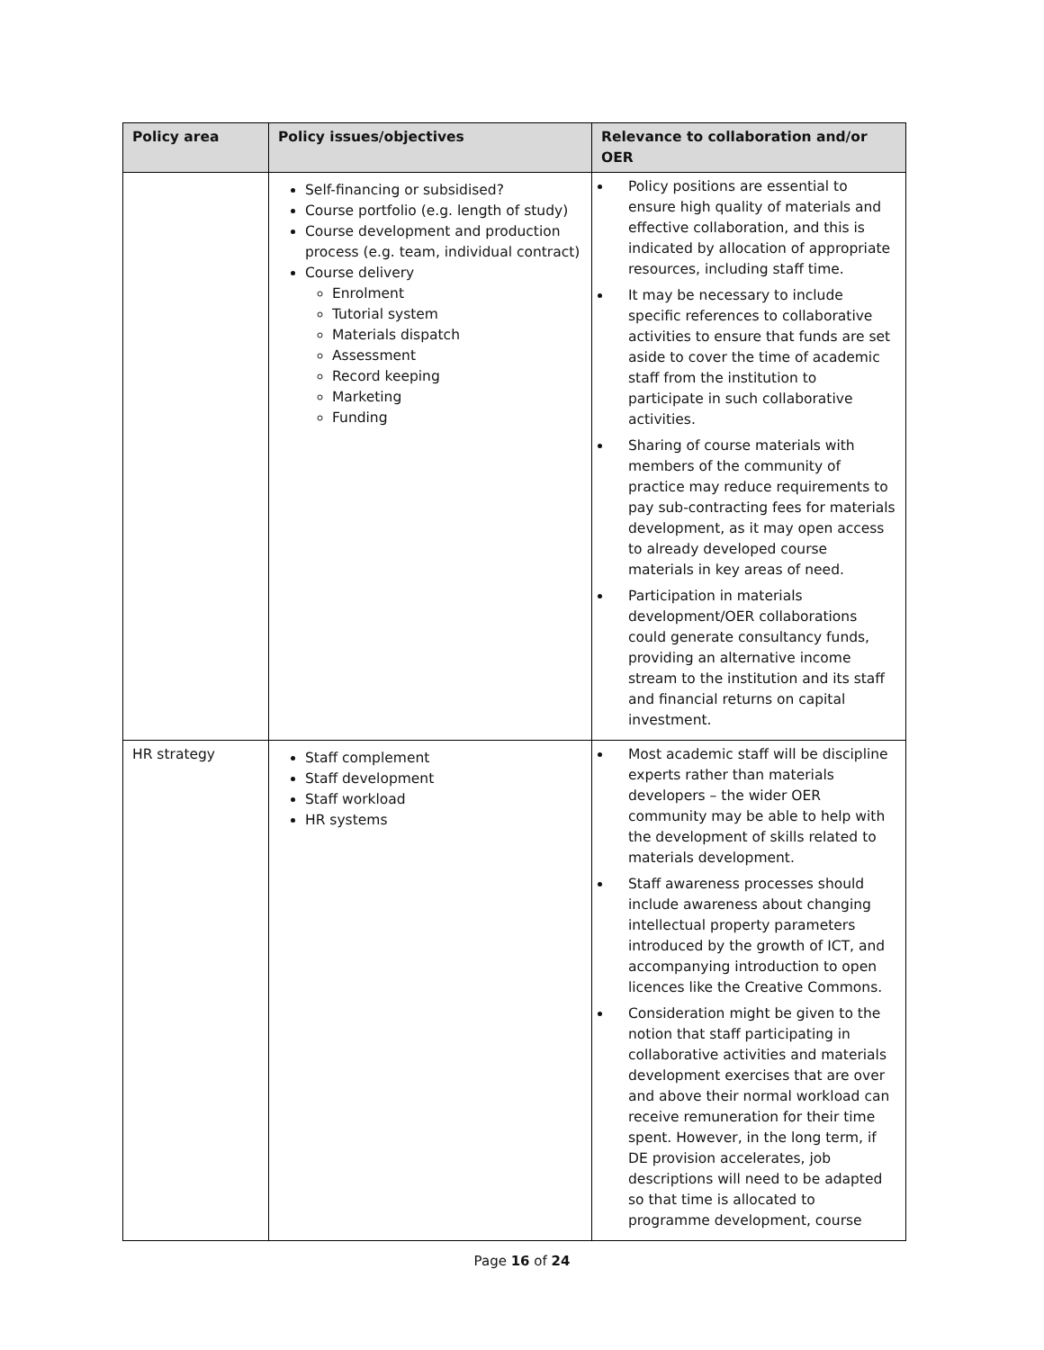| Policy area | Policy issues/objectives | Relevance to collaboration and/or OER |
| --- | --- | --- |
| | Self-financing or subsidised? Course portfolio (e.g. length of study) Course development and production process (e.g. team, individual contract) Course delivery Enrolment Tutorial system Materials dispatch Assessment Record keeping Marketing Funding | Policy positions are essential to ensure high quality of materials and effective collaboration, and this is indicated by allocation of appropriate resources, including staff time. It may be necessary to include specific references to collaborative activities to ensure that funds are set aside to cover the time of academic staff from the institution to participate in such collaborative activities. Sharing of course materials with members of the community of practice may reduce requirements to pay sub-contracting fees for materials development, as it may open access to already developed course materials in key areas of need. Participation in materials development/OER collaborations could generate consultancy funds, providing an alternative income stream to the institution and its staff and financial returns on capital investment. |
| HR strategy | Staff complement Staff development Staff workload HR systems | Most academic staff will be discipline experts rather than materials developers – the wider OER community may be able to help with the development of skills related to materials development. Staff awareness processes should include awareness about changing intellectual property parameters introduced by the growth of ICT, and accompanying introduction to open licences like the Creative Commons. Consideration might be given to the notion that staff participating in collaborative activities and materials development exercises that are over and above their normal workload can receive remuneration for their time spent. However, in the long term, if DE provision accelerates, job descriptions will need to be adapted so that time is allocated to programme development, course |
Page 16 of 24